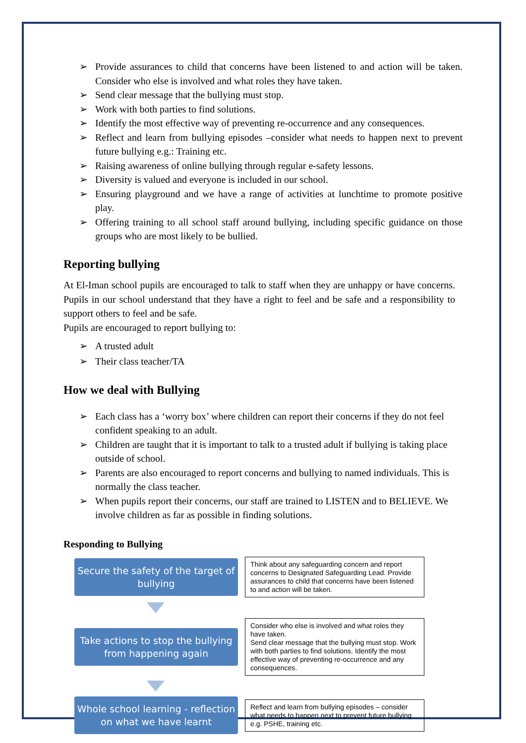➢ Provide assurances to child that concerns have been listened to and action will be taken. Consider who else is involved and what roles they have taken.
➢ Send clear message that the bullying must stop.
➢ Work with both parties to find solutions.
➢ Identify the most effective way of preventing re-occurrence and any consequences.
➢ Reflect and learn from bullying episodes –consider what needs to happen next to prevent future bullying e.g.: Training etc.
➢ Raising awareness of online bullying through regular e-safety lessons.
➢ Diversity is valued and everyone is included in our school.
➢ Ensuring playground and we have a range of activities at lunchtime to promote positive play.
➢ Offering training to all school staff around bullying, including specific guidance on those groups who are most likely to be bullied.
Reporting bullying
At El-Iman school pupils are encouraged to talk to staff when they are unhappy or have concerns. Pupils in our school understand that they have a right to feel and be safe and a responsibility to support others to feel and be safe.
Pupils are encouraged to report bullying to:
➢ A trusted adult
➢ Their class teacher/TA
How we deal with Bullying
➢ Each class has a ‘worry box’ where children can report their concerns if they do not feel confident speaking to an adult.
➢ Children are taught that it is important to talk to a trusted adult if bullying is taking place outside of school.
➢ Parents are also encouraged to report concerns and bullying to named individuals. This is normally the class teacher.
➢ When pupils report their concerns, our staff are trained to LISTEN and to BELIEVE. We involve children as far as possible in finding solutions.
Responding to Bullying
Secure the safety of the target of bullying
Think about any safeguarding concern and report concerns to Designated Safeguarding Lead. Provide assurances to child that concerns have been listened to and action will be taken.
Take actions to stop the bullying from happening again
Consider who else is involved and what roles they have taken.
Send clear message that the bullying must stop. Work with both parties to find solutions. Identify the most effective way of preventing re-occurrence and any consequences.
Whole school learning - reflection on what we have learnt
Reflect and learn from bullying episodes – consider what needs to happen next to prevent future bullying e.g. PSHE, training etc.